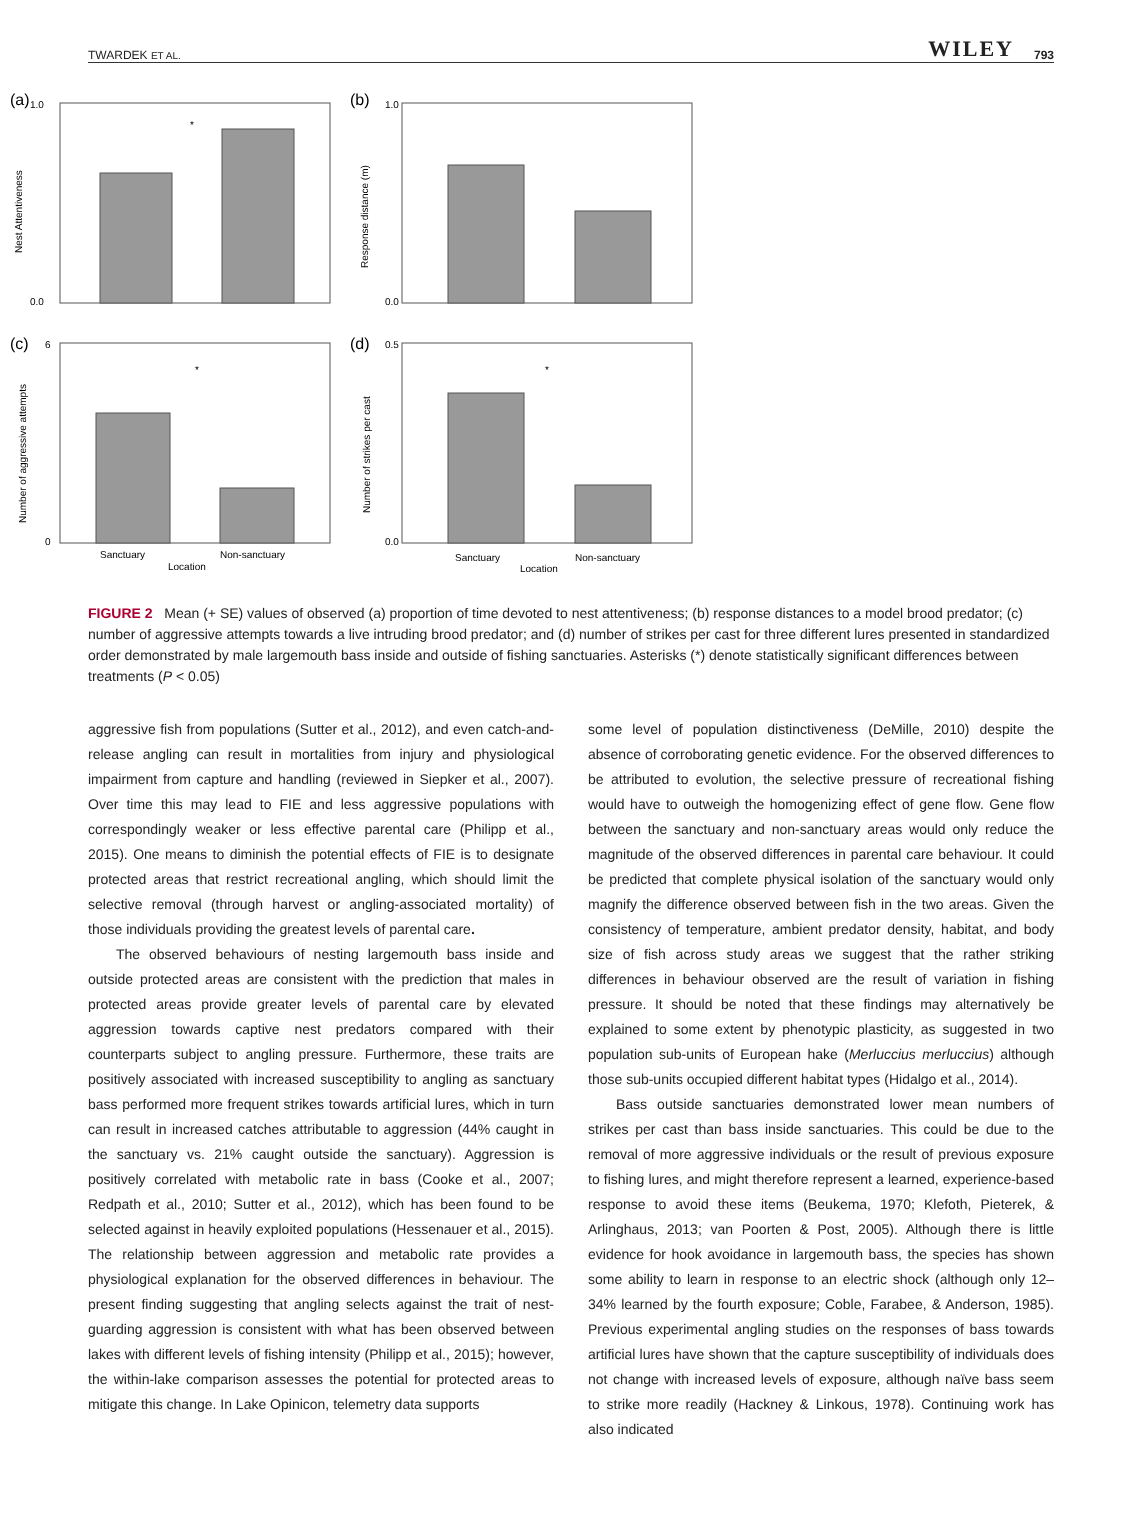TWARDEK ET AL. WILEY 793
(a)
(b)
(c)
(d)
*
*
*
1.0
0.0
1.0
0.0
6
0
0.5
0.0
Nest Attentiveness
Response distance (m)
Number of aggressive attempts
Number of strikes per cast
Sanctuary
Non-sanctuary
Location
Sanctuary
Non-sanctuary
Location
FIGURE 2 Mean (+ SE) values of observed (a) proportion of time devoted to nest attentiveness; (b) response distances to a model brood predator; (c) number of aggressive attempts towards a live intruding brood predator; and (d) number of strikes per cast for three different lures presented in standardized order demonstrated by male largemouth bass inside and outside of fishing sanctuaries. Asterisks (*) denote statistically significant differences between treatments (P < 0.05)
aggressive fish from populations (Sutter et al., 2012), and even catch-and-release angling can result in mortalities from injury and physiological impairment from capture and handling (reviewed in Siepker et al., 2007). Over time this may lead to FIE and less aggressive populations with correspondingly weaker or less effective parental care (Philipp et al., 2015). One means to diminish the potential effects of FIE is to designate protected areas that restrict recreational angling, which should limit the selective removal (through harvest or angling-associated mortality) of those individuals providing the greatest levels of parental care.
The observed behaviours of nesting largemouth bass inside and outside protected areas are consistent with the prediction that males in protected areas provide greater levels of parental care by elevated aggression towards captive nest predators compared with their counterparts subject to angling pressure. Furthermore, these traits are positively associated with increased susceptibility to angling as sanctuary bass performed more frequent strikes towards artificial lures, which in turn can result in increased catches attributable to aggression (44% caught in the sanctuary vs. 21% caught outside the sanctuary). Aggression is positively correlated with metabolic rate in bass (Cooke et al., 2007; Redpath et al., 2010; Sutter et al., 2012), which has been found to be selected against in heavily exploited populations (Hessenauer et al., 2015). The relationship between aggression and metabolic rate provides a physiological explanation for the observed differences in behaviour. The present finding suggesting that angling selects against the trait of nest-guarding aggression is consistent with what has been observed between lakes with different levels of fishing intensity (Philipp et al., 2015); however, the within-lake comparison assesses the potential for protected areas to mitigate this change. In Lake Opinicon, telemetry data supports
some level of population distinctiveness (DeMille, 2010) despite the absence of corroborating genetic evidence. For the observed differences to be attributed to evolution, the selective pressure of recreational fishing would have to outweigh the homogenizing effect of gene flow. Gene flow between the sanctuary and non-sanctuary areas would only reduce the magnitude of the observed differences in parental care behaviour. It could be predicted that complete physical isolation of the sanctuary would only magnify the difference observed between fish in the two areas. Given the consistency of temperature, ambient predator density, habitat, and body size of fish across study areas we suggest that the rather striking differences in behaviour observed are the result of variation in fishing pressure. It should be noted that these findings may alternatively be explained to some extent by phenotypic plasticity, as suggested in two population sub-units of European hake (Merluccius merluccius) although those sub-units occupied different habitat types (Hidalgo et al., 2014).
Bass outside sanctuaries demonstrated lower mean numbers of strikes per cast than bass inside sanctuaries. This could be due to the removal of more aggressive individuals or the result of previous exposure to fishing lures, and might therefore represent a learned, experience-based response to avoid these items (Beukema, 1970; Klefoth, Pieterek, & Arlinghaus, 2013; van Poorten & Post, 2005). Although there is little evidence for hook avoidance in largemouth bass, the species has shown some ability to learn in response to an electric shock (although only 12–34% learned by the fourth exposure; Coble, Farabee, & Anderson, 1985). Previous experimental angling studies on the responses of bass towards artificial lures have shown that the capture susceptibility of individuals does not change with increased levels of exposure, although naïve bass seem to strike more readily (Hackney & Linkous, 1978). Continuing work has also indicated